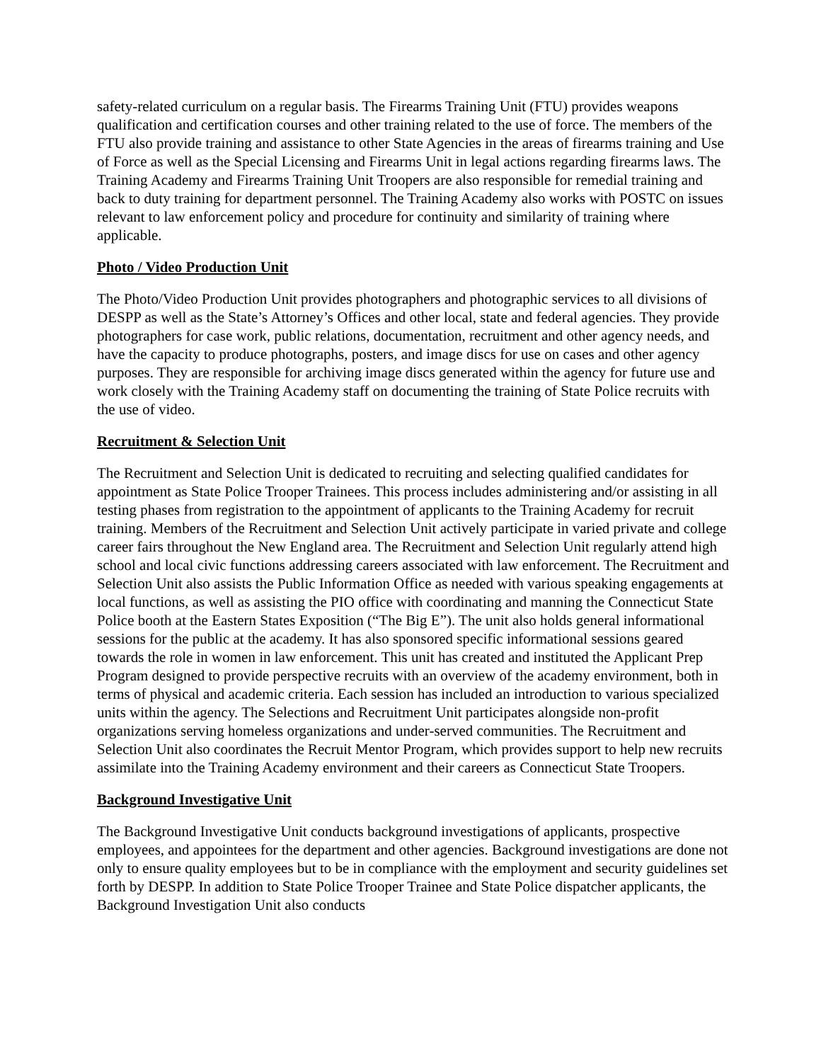safety-related curriculum on a regular basis. The Firearms Training Unit (FTU) provides weapons qualification and certification courses and other training related to the use of force. The members of the FTU also provide training and assistance to other State Agencies in the areas of firearms training and Use of Force as well as the Special Licensing and Firearms Unit in legal actions regarding firearms laws. The Training Academy and Firearms Training Unit Troopers are also responsible for remedial training and back to duty training for department personnel. The Training Academy also works with POSTC on issues relevant to law enforcement policy and procedure for continuity and similarity of training where applicable.
Photo / Video Production Unit
The Photo/Video Production Unit provides photographers and photographic services to all divisions of DESPP as well as the State’s Attorney’s Offices and other local, state and federal agencies. They provide photographers for case work, public relations, documentation, recruitment and other agency needs, and have the capacity to produce photographs, posters, and image discs for use on cases and other agency purposes. They are responsible for archiving image discs generated within the agency for future use and work closely with the Training Academy staff on documenting the training of State Police recruits with the use of video.
Recruitment & Selection Unit
The Recruitment and Selection Unit is dedicated to recruiting and selecting qualified candidates for appointment as State Police Trooper Trainees. This process includes administering and/or assisting in all testing phases from registration to the appointment of applicants to the Training Academy for recruit training. Members of the Recruitment and Selection Unit actively participate in varied private and college career fairs throughout the New England area. The Recruitment and Selection Unit regularly attend high school and local civic functions addressing careers associated with law enforcement. The Recruitment and Selection Unit also assists the Public Information Office as needed with various speaking engagements at local functions, as well as assisting the PIO office with coordinating and manning the Connecticut State Police booth at the Eastern States Exposition (“The Big E”). The unit also holds general informational sessions for the public at the academy. It has also sponsored specific informational sessions geared towards the role in women in law enforcement. This unit has created and instituted the Applicant Prep Program designed to provide perspective recruits with an overview of the academy environment, both in terms of physical and academic criteria. Each session has included an introduction to various specialized units within the agency. The Selections and Recruitment Unit participates alongside non-profit organizations serving homeless organizations and under-served communities. The Recruitment and Selection Unit also coordinates the Recruit Mentor Program, which provides support to help new recruits assimilate into the Training Academy environment and their careers as Connecticut State Troopers.
Background Investigative Unit
The Background Investigative Unit conducts background investigations of applicants, prospective employees, and appointees for the department and other agencies. Background investigations are done not only to ensure quality employees but to be in compliance with the employment and security guidelines set forth by DESPP. In addition to State Police Trooper Trainee and State Police dispatcher applicants, the Background Investigation Unit also conducts